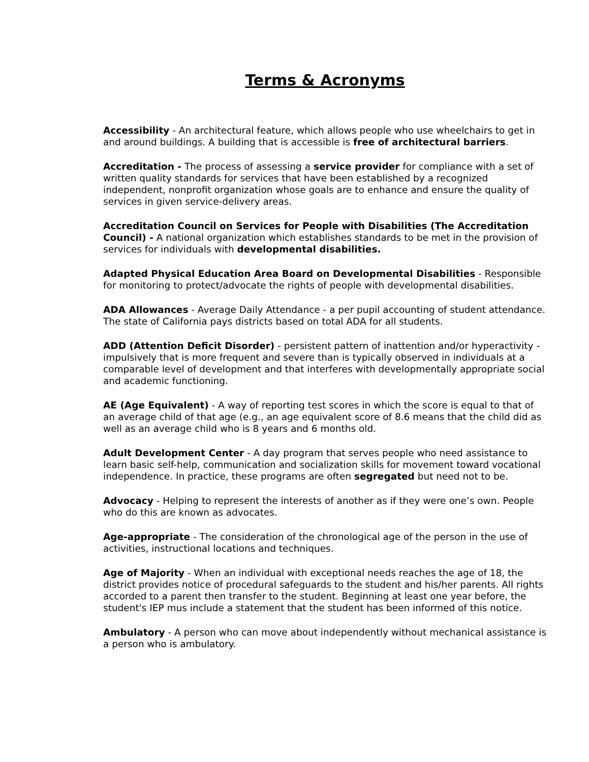Terms & Acronyms
Accessibility - An architectural feature, which allows people who use wheelchairs to get in and around buildings. A building that is accessible is free of architectural barriers.
Accreditation - The process of assessing a service provider for compliance with a set of written quality standards for services that have been established by a recognized independent, nonprofit organization whose goals are to enhance and ensure the quality of services in given service-delivery areas.
Accreditation Council on Services for People with Disabilities (The Accreditation Council) - A national organization which establishes standards to be met in the provision of services for individuals with developmental disabilities.
Adapted Physical Education Area Board on Developmental Disabilities - Responsible for monitoring to protect/advocate the rights of people with developmental disabilities.
ADA Allowances - Average Daily Attendance - a per pupil accounting of student attendance. The state of California pays districts based on total ADA for all students.
ADD (Attention Deficit Disorder) - persistent pattern of inattention and/or hyperactivity - impulsively that is more frequent and severe than is typically observed in individuals at a comparable level of development and that interferes with developmentally appropriate social and academic functioning.
AE (Age Equivalent) - A way of reporting test scores in which the score is equal to that of an average child of that age (e.g., an age equivalent score of 8.6 means that the child did as well as an average child who is 8 years and 6 months old.
Adult Development Center - A day program that serves people who need assistance to learn basic self-help, communication and socialization skills for movement toward vocational independence. In practice, these programs are often segregated but need not to be.
Advocacy - Helping to represent the interests of another as if they were one’s own. People who do this are known as advocates.
Age-appropriate - The consideration of the chronological age of the person in the use of activities, instructional locations and techniques.
Age of Majority - When an individual with exceptional needs reaches the age of 18, the district provides notice of procedural safeguards to the student and his/her parents. All rights accorded to a parent then transfer to the student. Beginning at least one year before, the student's IEP mus include a statement that the student has been informed of this notice.
Ambulatory - A person who can move about independently without mechanical assistance is a person who is ambulatory.